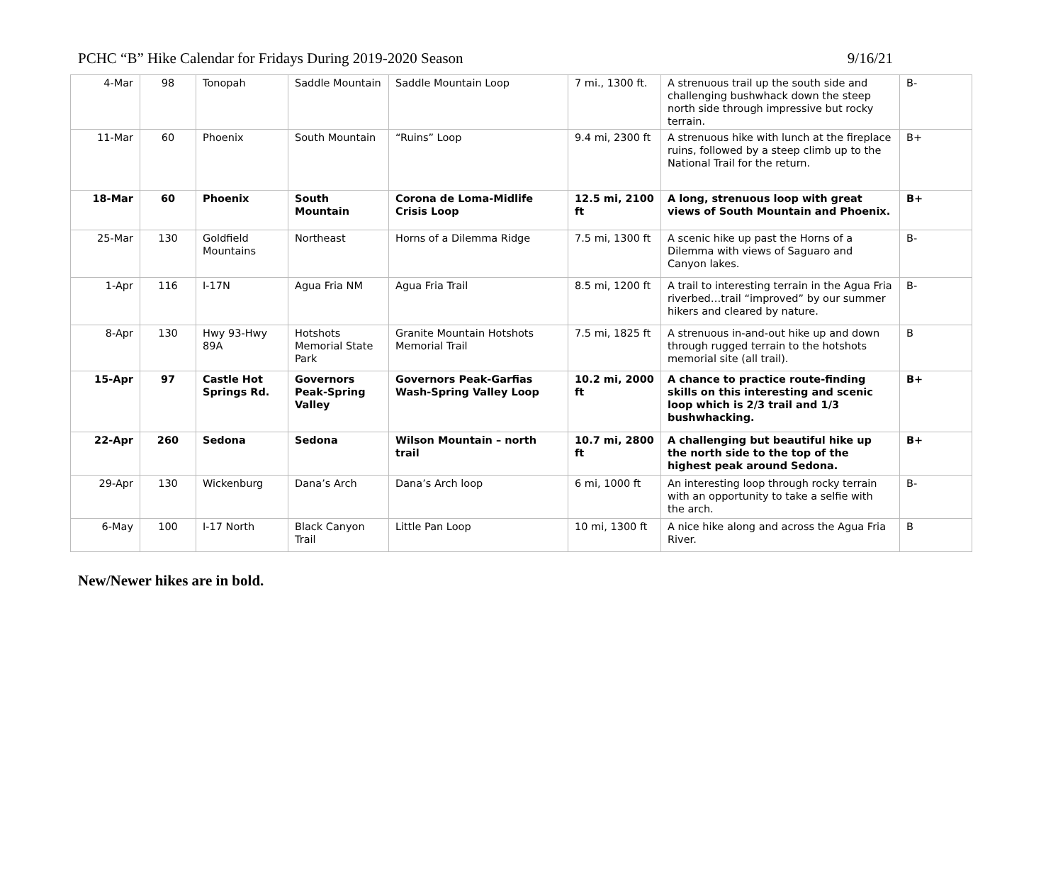PCHC “B” Hike Calendar for Fridays During 2019-2020 Season 9/16/21
| 4-Mar | 98 | Tonopah | Saddle Mountain | Saddle Mountain Loop | 7 mi., 1300 ft. | A strenuous trail up the south side and challenging bushwhack down the steep north side through impressive but rocky terrain. | B- |
| 11-Mar | 60 | Phoenix | South Mountain | “Ruins” Loop | 9.4 mi, 2300 ft | A strenuous hike with lunch at the fireplace ruins, followed by a steep climb up to the National Trail for the return. | B+ |
| 18-Mar | 60 | Phoenix | South Mountain | Corona de Loma-Midlife Crisis Loop | 12.5 mi, 2100 ft | A long, strenuous loop with great views of South Mountain and Phoenix. | B+ |
| 25-Mar | 130 | Goldfield Mountains | Northeast | Horns of a Dilemma Ridge | 7.5 mi, 1300 ft | A scenic hike up past the Horns of a Dilemma with views of Saguaro and Canyon lakes. | B- |
| 1-Apr | 116 | I-17N | Agua Fria NM | Agua Fria Trail | 8.5 mi, 1200 ft | A trail to interesting terrain in the Agua Fria riverbed…trail “improved” by our summer hikers and cleared by nature. | B- |
| 8-Apr | 130 | Hwy 93-Hwy 89A | Hotshots Memorial State Park | Granite Mountain Hotshots Memorial Trail | 7.5 mi, 1825 ft | A strenuous in-and-out hike up and down through rugged terrain to the hotshots memorial site (all trail). | B |
| 15-Apr | 97 | Castle Hot Springs Rd. | Governors Peak-Spring Valley | Governors Peak-Garfias Wash-Spring Valley Loop | 10.2 mi, 2000 ft | A chance to practice route-finding skills on this interesting and scenic loop which is 2/3 trail and 1/3 bushwhacking. | B+ |
| 22-Apr | 260 | Sedona | Sedona | Wilson Mountain – north trail | 10.7 mi, 2800 ft | A challenging but beautiful hike up the north side to the top of the highest peak around Sedona. | B+ |
| 29-Apr | 130 | Wickenburg | Dana’s Arch | Dana’s Arch loop | 6 mi, 1000 ft | An interesting loop through rocky terrain with an opportunity to take a selfie with the arch. | B- |
| 6-May | 100 | I-17 North | Black Canyon Trail | Little Pan Loop | 10 mi, 1300 ft | A nice hike along and across the Agua Fria River. | B |
New/Newer hikes are in bold.